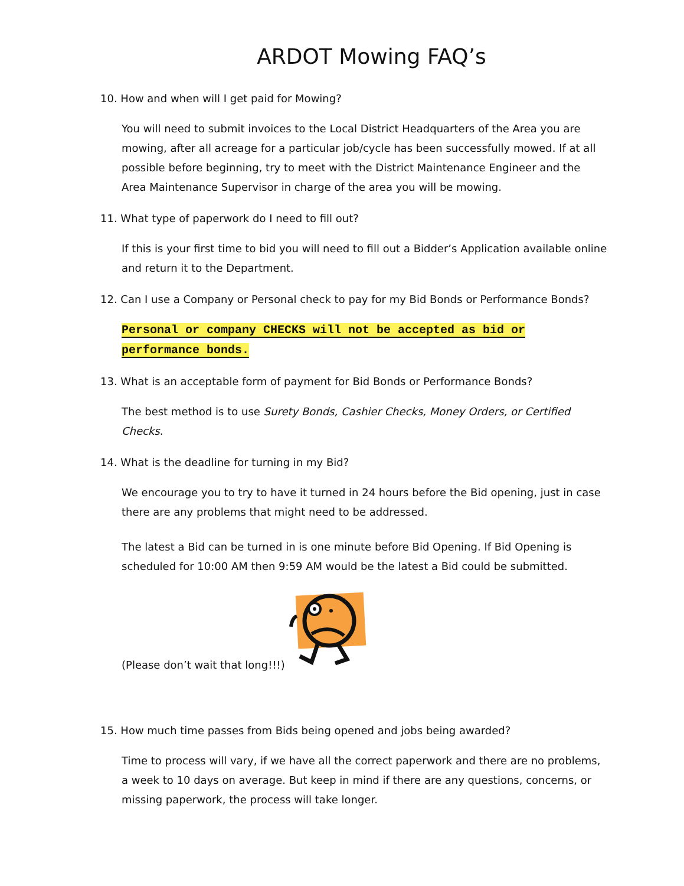ARDOT Mowing FAQ’s
10. How and when will I get paid for Mowing?
You will need to submit invoices to the Local District Headquarters of the Area you are mowing, after all acreage for a particular job/cycle has been successfully mowed. If at all possible before beginning, try to meet with the District Maintenance Engineer and the Area Maintenance Supervisor in charge of the area you will be mowing.
11. What type of paperwork do I need to fill out?
If this is your first time to bid you will need to fill out a Bidder’s Application available online and return it to the Department.
12. Can I use a Company or Personal check to pay for my Bid Bonds or Performance Bonds?
Personal or company CHECKS will not be accepted as bid or performance bonds.
13. What is an acceptable form of payment for Bid Bonds or Performance Bonds?
The best method is to use Surety Bonds, Cashier Checks, Money Orders, or Certified Checks.
14. What is the deadline for turning in my Bid?
We encourage you to try to have it turned in 24 hours before the Bid opening, just in case there are any problems that might need to be addressed.
The latest a Bid can be turned in is one minute before Bid Opening. If Bid Opening is scheduled for 10:00 AM then 9:59 AM would be the latest a Bid could be submitted.
(Please don’t wait that long!!!)
15. How much time passes from Bids being opened and jobs being awarded?
Time to process will vary, if we have all the correct paperwork and there are no problems, a week to 10 days on average. But keep in mind if there are any questions, concerns, or missing paperwork, the process will take longer.